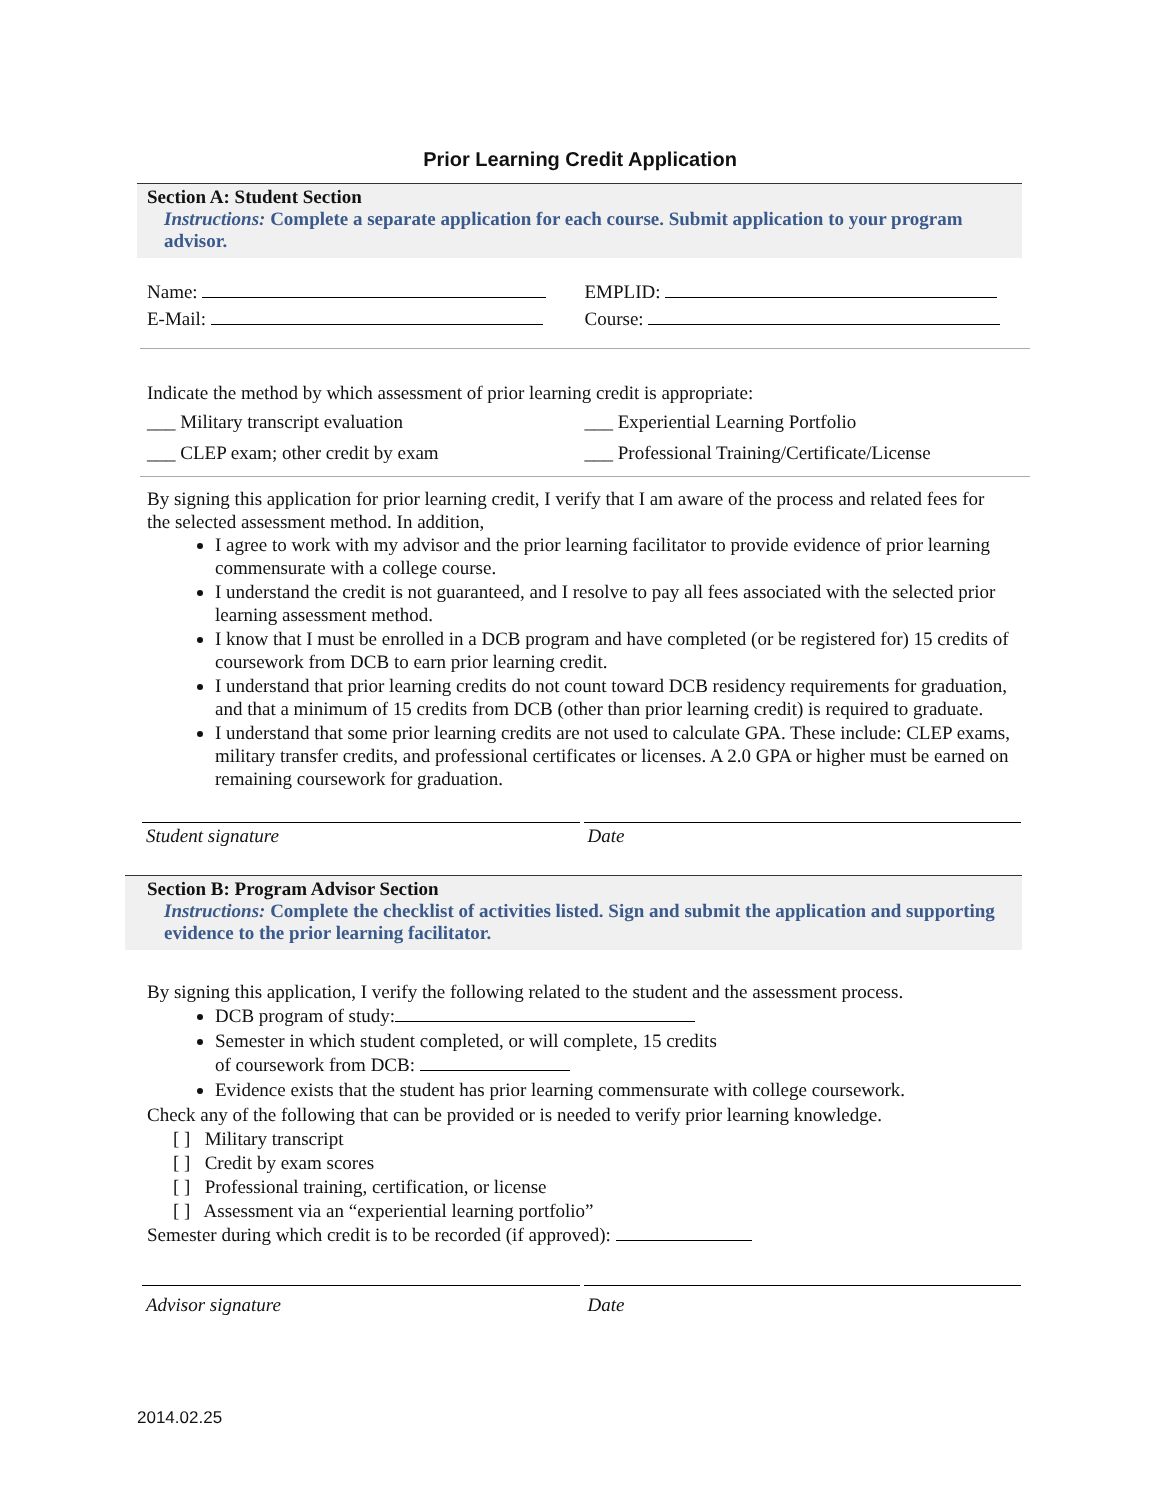Prior Learning Credit Application
Section A: Student Section
Instructions: Complete a separate application for each course. Submit application to your program advisor.
Name:
E-Mail:
EMPLID:
Course:
Indicate the method by which assessment of prior learning credit is appropriate:
___ Military transcript evaluation
___ CLEP exam; other credit by exam
___ Experiential Learning Portfolio
___ Professional Training/Certificate/License
By signing this application for prior learning credit, I verify that I am aware of the process and related fees for the selected assessment method. In addition,
I agree to work with my advisor and the prior learning facilitator to provide evidence of prior learning commensurate with a college course.
I understand the credit is not guaranteed, and I resolve to pay all fees associated with the selected prior learning assessment method.
I know that I must be enrolled in a DCB program and have completed (or be registered for) 15 credits of coursework from DCB to earn prior learning credit.
I understand that prior learning credits do not count toward DCB residency requirements for graduation, and that a minimum of 15 credits from DCB (other than prior learning credit) is required to graduate.
I understand that some prior learning credits are not used to calculate GPA. These include: CLEP exams, military transfer credits, and professional certificates or licenses. A 2.0 GPA or higher must be earned on remaining coursework for graduation.
Student signature Date
Section B: Program Advisor Section
Instructions: Complete the checklist of activities listed. Sign and submit the application and supporting evidence to the prior learning facilitator.
By signing this application, I verify the following related to the student and the assessment process.
DCB program of study:
Semester in which student completed, or will complete, 15 credits
of coursework from DCB:
Evidence exists that the student has prior learning commensurate with college coursework.
Check any of the following that can be provided or is needed to verify prior learning knowledge.
[ ] Military transcript
[ ] Credit by exam scores
[ ] Professional training, certification, or license
[ ] Assessment via an “experiential learning portfolio”
Semester during which credit is to be recorded (if approved):
Advisor signature Date
2014.02.25